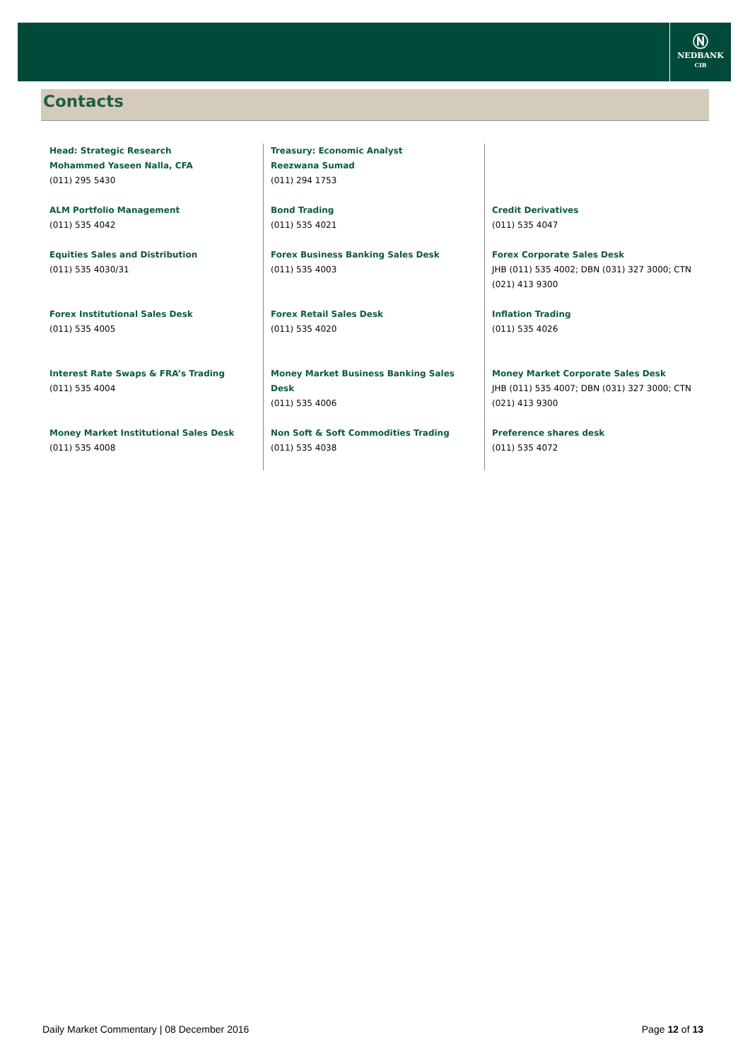Ⓝ
NEDBANK
CIB
Contacts
| Head: Strategic Research Mohammed Yaseen Nalla, CFA (011) 295 5430 | Treasury: Economic Analyst Reezwana Sumad (011) 294 1753 | |
| ALM Portfolio Management (011) 535 4042 | Bond Trading (011) 535 4021 | Credit Derivatives (011) 535 4047 |
| Equities Sales and Distribution (011) 535 4030/31 | Forex Business Banking Sales Desk (011) 535 4003 | Forex Corporate Sales Desk JHB (011) 535 4002; DBN (031) 327 3000; CTN (021) 413 9300 |
| Forex Institutional Sales Desk (011) 535 4005 | Forex Retail Sales Desk (011) 535 4020 | Inflation Trading (011) 535 4026 |
| Interest Rate Swaps & FRA’s Trading (011) 535 4004 | Money Market Business Banking Sales Desk (011) 535 4006 | Money Market Corporate Sales Desk JHB (011) 535 4007; DBN (031) 327 3000; CTN (021) 413 9300 |
| Money Market Institutional Sales Desk (011) 535 4008 | Non Soft & Soft Commodities Trading (011) 535 4038 | Preference shares desk (011) 535 4072 |
Daily Market Commentary | 08 December 2016 Page 12 of 13